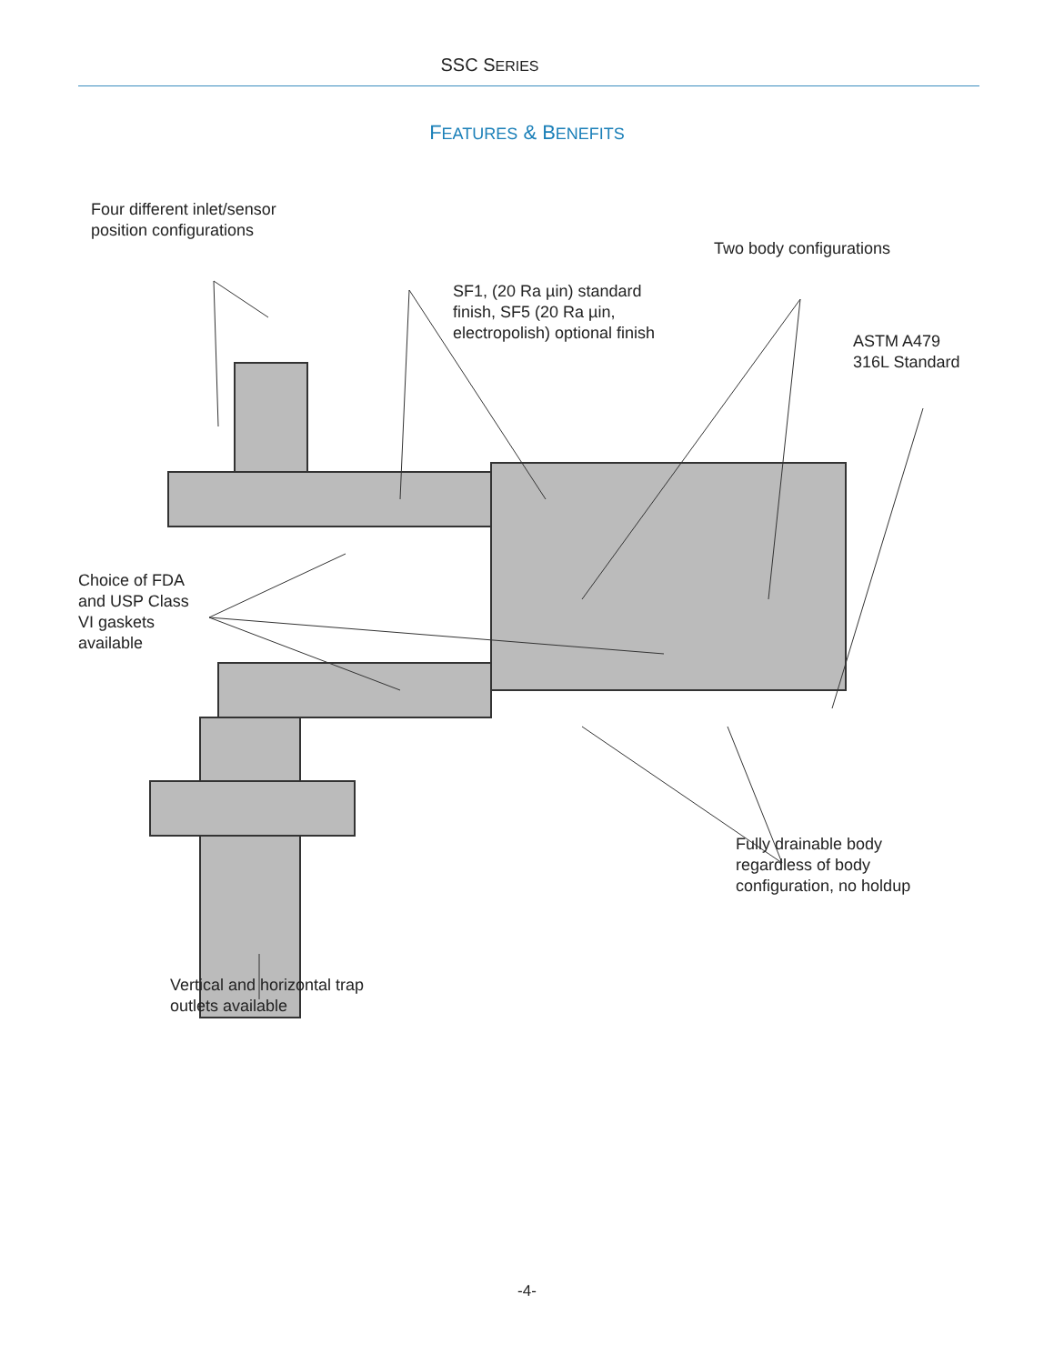SSC SERIES
FEATURES & BENEFITS
Four different inlet/sensor
position configurations
SF1, (20 Ra µin) standard
finish, SF5 (20 Ra µin,
electropolish) optional finish
Two body configurations
ASTM A479
316L Standard
Choice of FDA
and USP Class
VI gaskets
available
Fully drainable body
regardless of body
configuration, no holdup
Vertical and horizontal trap
outlets available
-4-